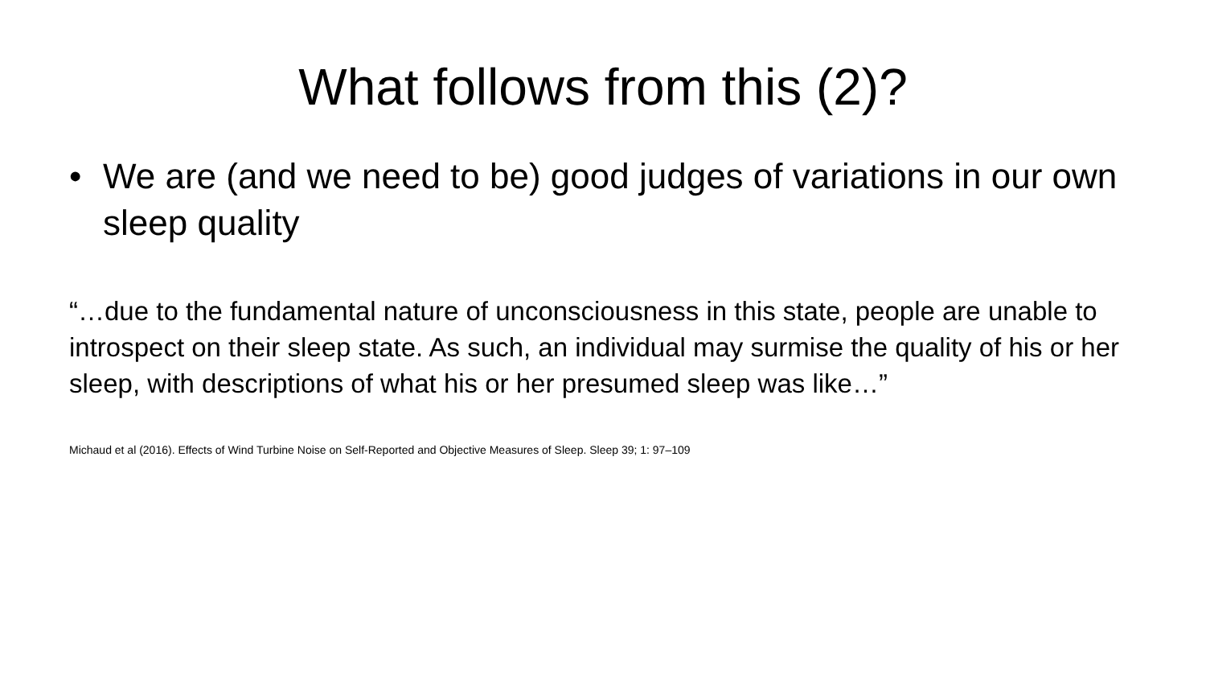What follows from this (2)?
• We are (and we need to be) good judges of variations in our own sleep quality
“…due to the fundamental nature of unconsciousness in this state, people are unable to introspect on their sleep state. As such, an individual may surmise the quality of his or her sleep, with descriptions of what his or her presumed sleep was like…”
Michaud et al (2016). Effects of Wind Turbine Noise on Self-Reported and Objective Measures of Sleep. Sleep 39; 1: 97–109